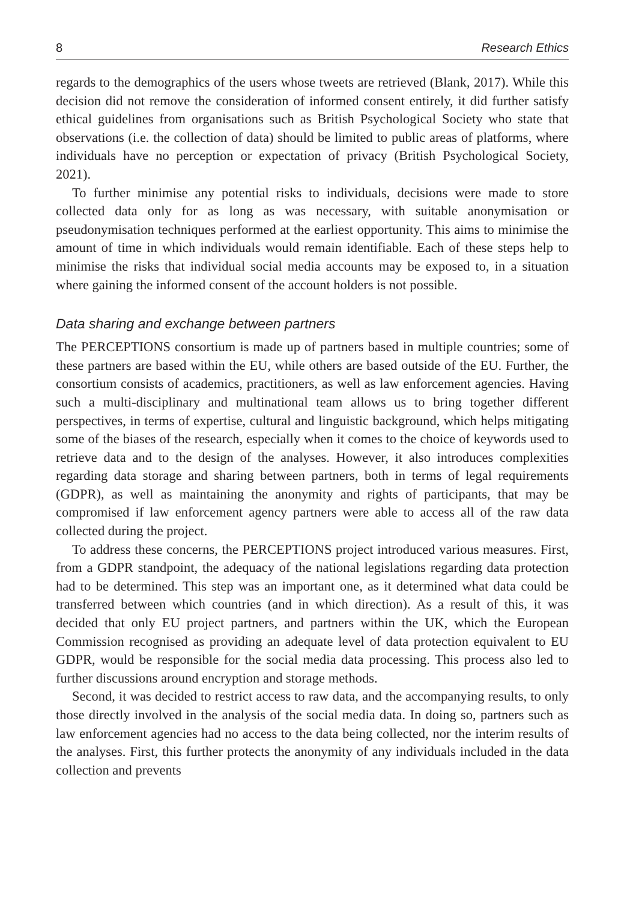8 Research Ethics
regards to the demographics of the users whose tweets are retrieved (Blank, 2017). While this decision did not remove the consideration of informed consent entirely, it did further satisfy ethical guidelines from organisations such as British Psychological Society who state that observations (i.e. the collection of data) should be limited to public areas of platforms, where individuals have no perception or expectation of privacy (British Psychological Society, 2021).
To further minimise any potential risks to individuals, decisions were made to store collected data only for as long as was necessary, with suitable anonymisation or pseudonymisation techniques performed at the earliest opportunity. This aims to minimise the amount of time in which individuals would remain identifiable. Each of these steps help to minimise the risks that individual social media accounts may be exposed to, in a situation where gaining the informed consent of the account holders is not possible.
Data sharing and exchange between partners
The PERCEPTIONS consortium is made up of partners based in multiple countries; some of these partners are based within the EU, while others are based outside of the EU. Further, the consortium consists of academics, practitioners, as well as law enforcement agencies. Having such a multi-disciplinary and multinational team allows us to bring together different perspectives, in terms of expertise, cultural and linguistic background, which helps mitigating some of the biases of the research, especially when it comes to the choice of keywords used to retrieve data and to the design of the analyses. However, it also introduces complexities regarding data storage and sharing between partners, both in terms of legal requirements (GDPR), as well as maintaining the anonymity and rights of participants, that may be compromised if law enforcement agency partners were able to access all of the raw data collected during the project.
To address these concerns, the PERCEPTIONS project introduced various measures. First, from a GDPR standpoint, the adequacy of the national legislations regarding data protection had to be determined. This step was an important one, as it determined what data could be transferred between which countries (and in which direction). As a result of this, it was decided that only EU project partners, and partners within the UK, which the European Commission recognised as providing an adequate level of data protection equivalent to EU GDPR, would be responsible for the social media data processing. This process also led to further discussions around encryption and storage methods.
Second, it was decided to restrict access to raw data, and the accompanying results, to only those directly involved in the analysis of the social media data. In doing so, partners such as law enforcement agencies had no access to the data being collected, nor the interim results of the analyses. First, this further protects the anonymity of any individuals included in the data collection and prevents